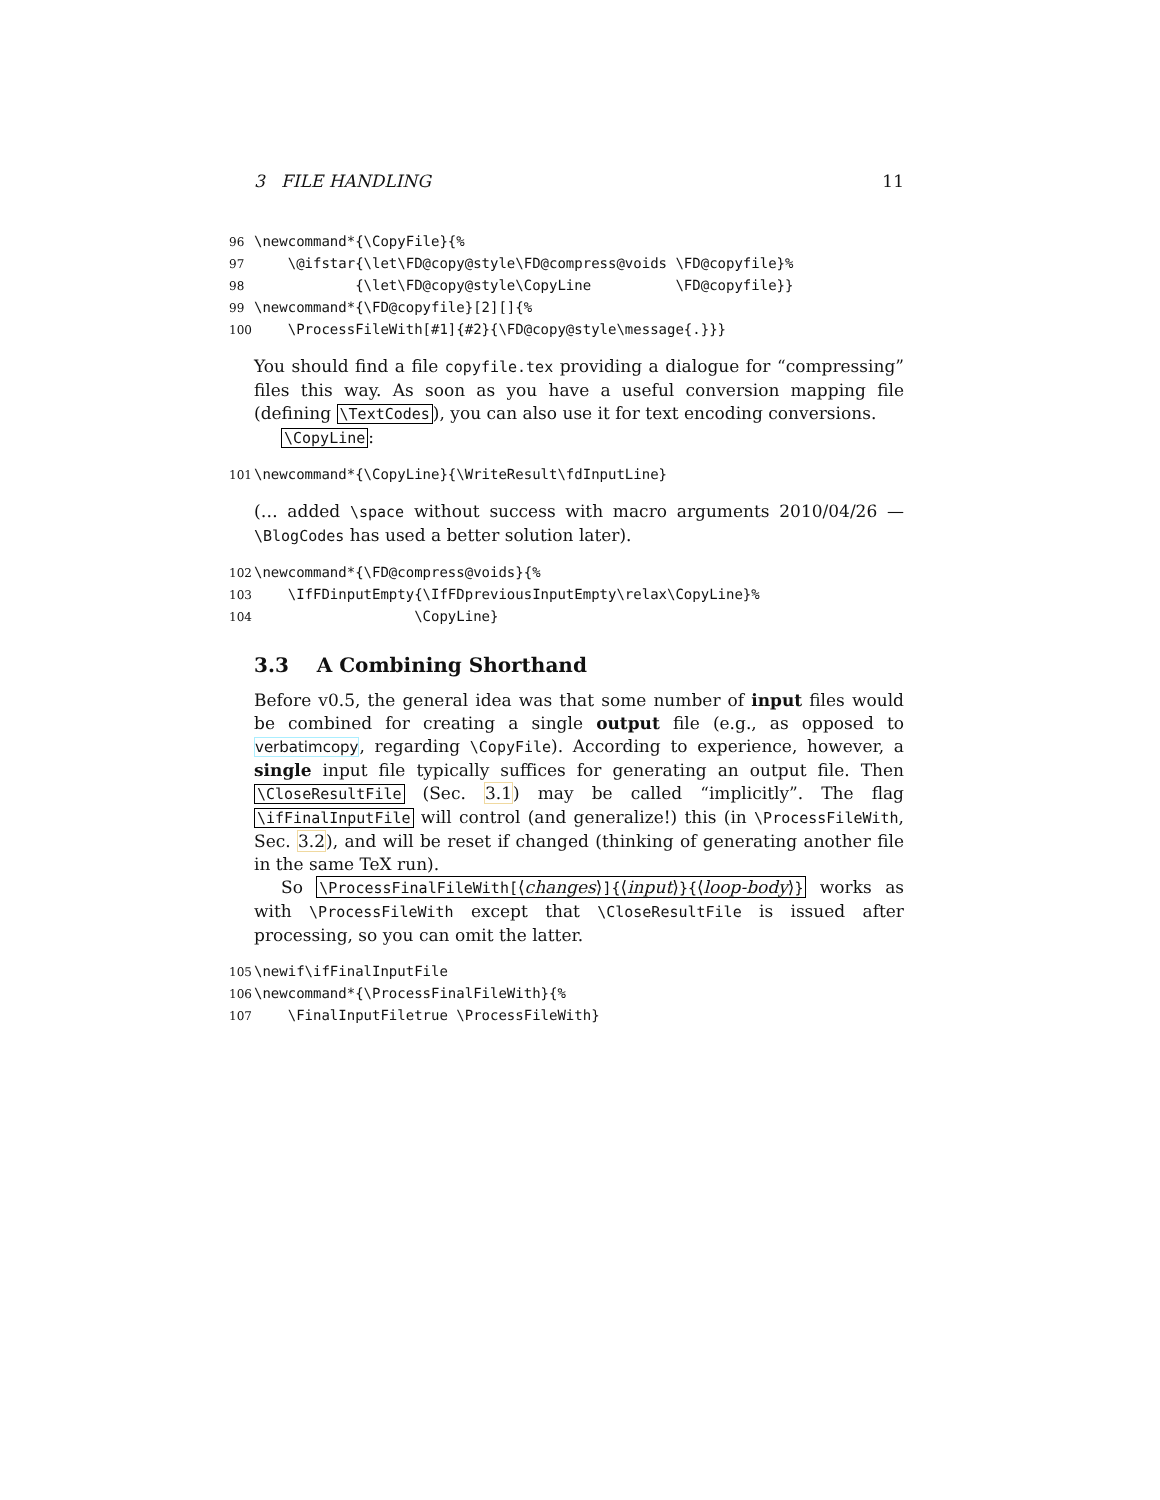3 FILE HANDLING 11
96 \newcommand*{\CopyFile}{% 97 \@ifstar{\let\FD@copy@style\FD@compress@voids \FD@copyfile}% 98 {\let\FD@copy@style\CopyLine \FD@copyfile}} 99 \newcommand*{\FD@copyfile}[2][]{% 100 \ProcessFileWith[#1]{#2}{\FD@copy@style\message{.}}}
You should find a file copyfile.tex providing a dialogue for “compressing” files this way. As soon as you have a useful conversion mapping file (defining \TextCodes), you can also use it for text encoding conversions.
\CopyLine:
101 \newcommand*{\CopyLine}{\WriteResult\fdInputLine}
(… added \space without success with macro arguments 2010/04/26 — \BlogCodes has used a better solution later).
102 \newcommand*{\FD@compress@voids}{% 103 \IfFDinputEmpty{\IfFDpreviousInputEmpty\relax\CopyLine}% 104 \CopyLine}
3.3 A Combining Shorthand
Before v0.5, the general idea was that some number of input files would be combined for creating a single output file (e.g., as opposed to verbatimcopy, regarding \CopyFile). According to experience, however, a single input file typically suffices for generating an output file. Then \CloseResultFile (Sec. 3.1) may be called “implicitly”. The flag \ifFinalInputFile will control (and generalize!) this (in \ProcessFileWith, Sec. 3.2), and will be reset if changed (thinking of generating another file in the same TeX run).
So \ProcessFinalFileWith[⟨changes⟩]{⟨input⟩}{⟨loop-body⟩} works as with \ProcessFileWith except that \CloseResultFile is issued after processing, so you can omit the latter.
105 \newif\ifFinalInputFile 106 \newcommand*{\ProcessFinalFileWith}{% 107 \FinalInputFiletrue \ProcessFileWith}